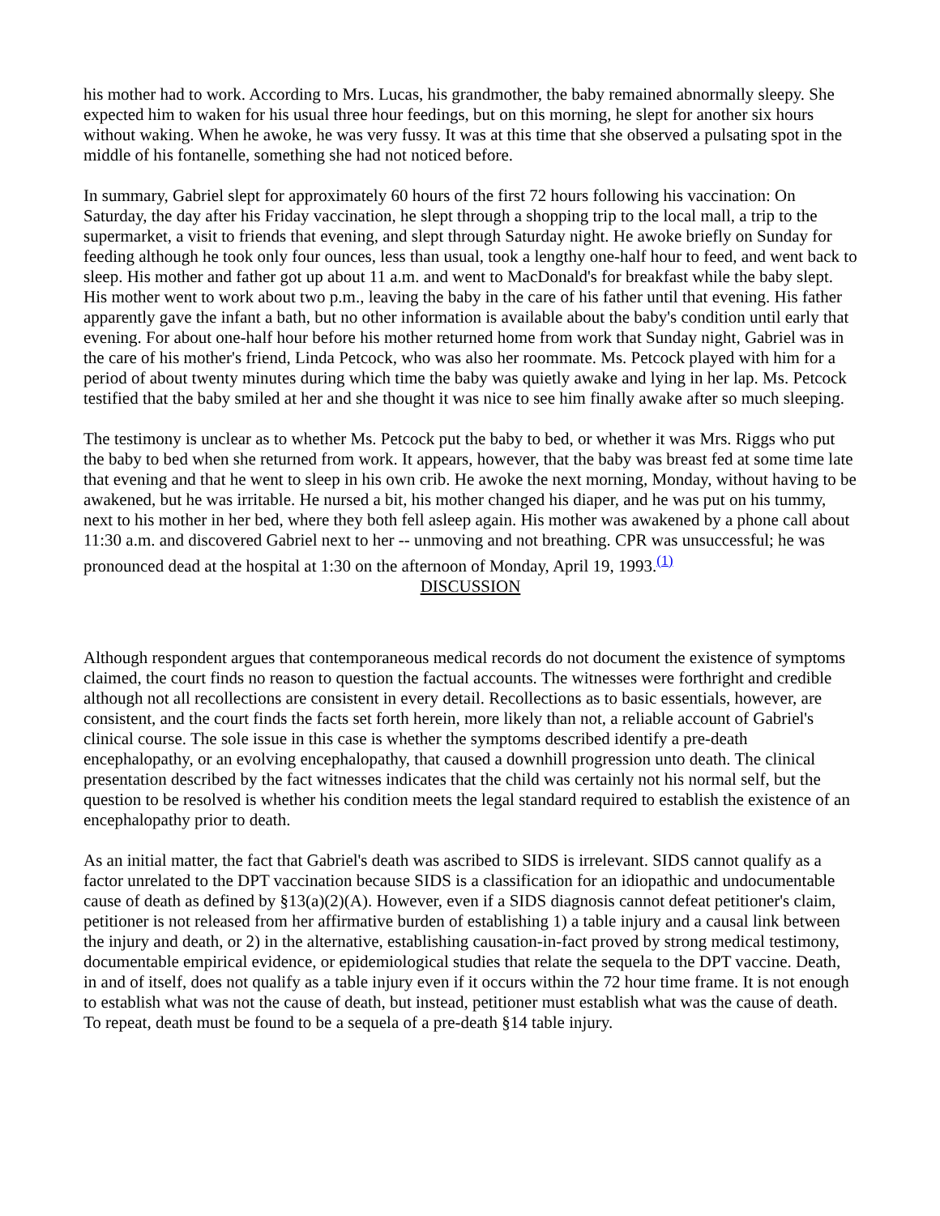his mother had to work. According to Mrs. Lucas, his grandmother, the baby remained abnormally sleepy. She expected him to waken for his usual three hour feedings, but on this morning, he slept for another six hours without waking. When he awoke, he was very fussy. It was at this time that she observed a pulsating spot in the middle of his fontanelle, something she had not noticed before.
In summary, Gabriel slept for approximately 60 hours of the first 72 hours following his vaccination: On Saturday, the day after his Friday vaccination, he slept through a shopping trip to the local mall, a trip to the supermarket, a visit to friends that evening, and slept through Saturday night. He awoke briefly on Sunday for feeding although he took only four ounces, less than usual, took a lengthy one-half hour to feed, and went back to sleep. His mother and father got up about 11 a.m. and went to MacDonald's for breakfast while the baby slept. His mother went to work about two p.m., leaving the baby in the care of his father until that evening. His father apparently gave the infant a bath, but no other information is available about the baby's condition until early that evening. For about one-half hour before his mother returned home from work that Sunday night, Gabriel was in the care of his mother's friend, Linda Petcock, who was also her roommate. Ms. Petcock played with him for a period of about twenty minutes during which time the baby was quietly awake and lying in her lap. Ms. Petcock testified that the baby smiled at her and she thought it was nice to see him finally awake after so much sleeping.
The testimony is unclear as to whether Ms. Petcock put the baby to bed, or whether it was Mrs. Riggs who put the baby to bed when she returned from work. It appears, however, that the baby was breast fed at some time late that evening and that he went to sleep in his own crib. He awoke the next morning, Monday, without having to be awakened, but he was irritable. He nursed a bit, his mother changed his diaper, and he was put on his tummy, next to his mother in her bed, where they both fell asleep again. His mother was awakened by a phone call about 11:30 a.m. and discovered Gabriel next to her -- unmoving and not breathing. CPR was unsuccessful; he was pronounced dead at the hospital at 1:30 on the afternoon of Monday, April 19, 1993.<sup>(1)</sup>
DISCUSSION
Although respondent argues that contemporaneous medical records do not document the existence of symptoms claimed, the court finds no reason to question the factual accounts. The witnesses were forthright and credible although not all recollections are consistent in every detail. Recollections as to basic essentials, however, are consistent, and the court finds the facts set forth herein, more likely than not, a reliable account of Gabriel's clinical course. The sole issue in this case is whether the symptoms described identify a pre-death encephalopathy, or an evolving encephalopathy, that caused a downhill progression unto death. The clinical presentation described by the fact witnesses indicates that the child was certainly not his normal self, but the question to be resolved is whether his condition meets the legal standard required to establish the existence of an encephalopathy prior to death.
As an initial matter, the fact that Gabriel's death was ascribed to SIDS is irrelevant. SIDS cannot qualify as a factor unrelated to the DPT vaccination because SIDS is a classification for an idiopathic and undocumentable cause of death as defined by §13(a)(2)(A). However, even if a SIDS diagnosis cannot defeat petitioner's claim, petitioner is not released from her affirmative burden of establishing 1) a table injury and a causal link between the injury and death, or 2) in the alternative, establishing causation-in-fact proved by strong medical testimony, documentable empirical evidence, or epidemiological studies that relate the sequela to the DPT vaccine. Death, in and of itself, does not qualify as a table injury even if it occurs within the 72 hour time frame. It is not enough to establish what was not the cause of death, but instead, petitioner must establish what was the cause of death. To repeat, death must be found to be a sequela of a pre-death §14 table injury.